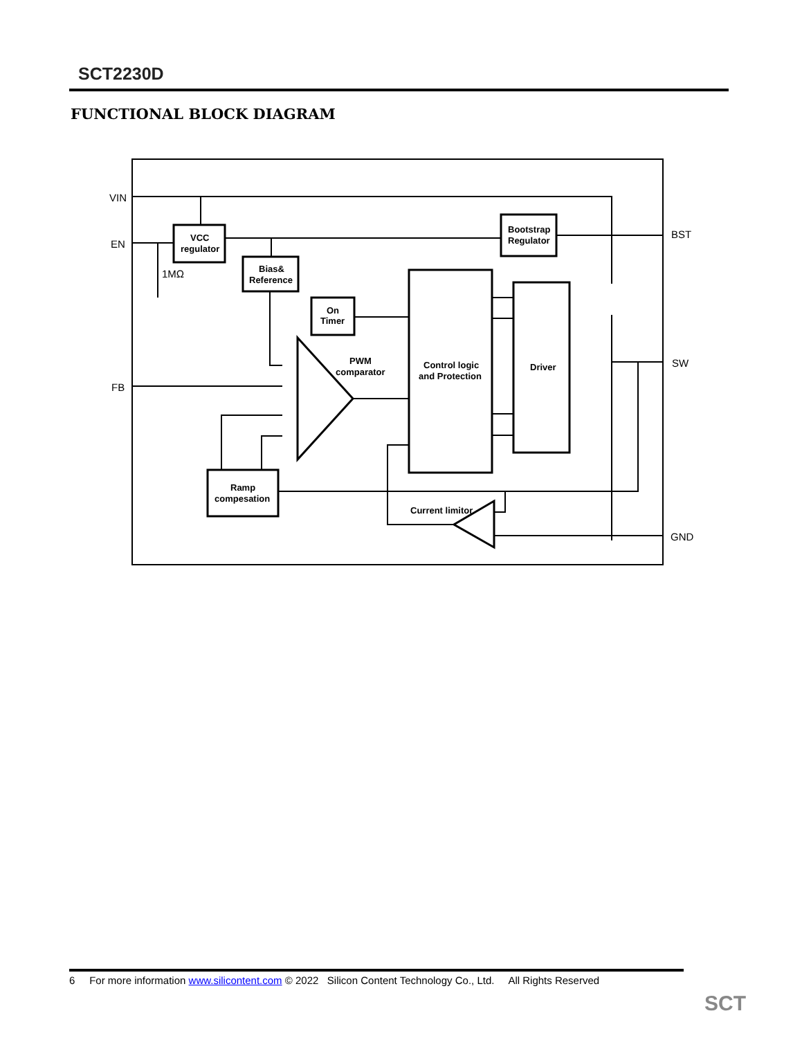SCT2230D
FUNCTIONAL BLOCK DIAGRAM
VIN
EN
FB
BST
SW
GND
1MΩ
VCC
regulator
Bias&
Reference
On
Timer
Bootstrap
Regulator
Control logic
and Protection
Driver
PWM
comparator
Ramp
compesation
Current limitor
SCT
6 For more information www.silicontent.com © 2022 Silicon Content Technology Co., Ltd. All Rights Reserved